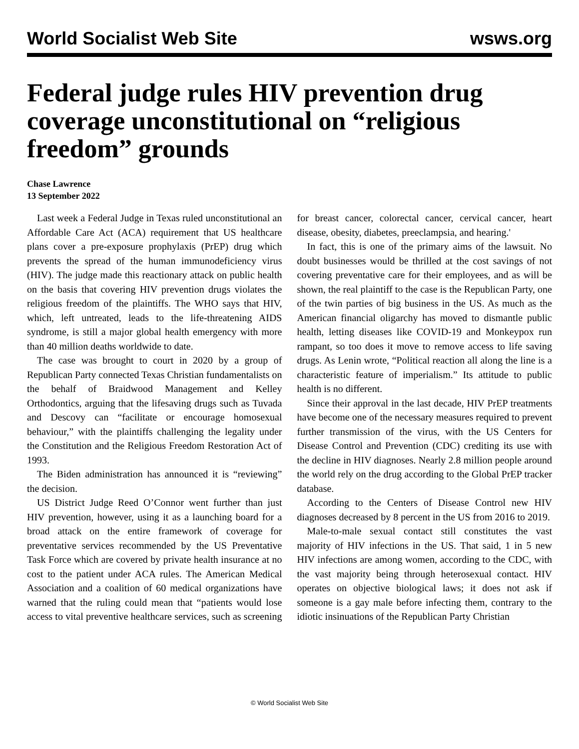World Socialist Web Site wsws.org
Federal judge rules HIV prevention drug coverage unconstitutional on “religious freedom” grounds
Chase Lawrence
13 September 2022
Last week a Federal Judge in Texas ruled unconstitutional an Affordable Care Act (ACA) requirement that US healthcare plans cover a pre-exposure prophylaxis (PrEP) drug which prevents the spread of the human immunodeficiency virus (HIV). The judge made this reactionary attack on public health on the basis that covering HIV prevention drugs violates the religious freedom of the plaintiffs. The WHO says that HIV, which, left untreated, leads to the life-threatening AIDS syndrome, is still a major global health emergency with more than 40 million deaths worldwide to date.
The case was brought to court in 2020 by a group of Republican Party connected Texas Christian fundamentalists on the behalf of Braidwood Management and Kelley Orthodontics, arguing that the lifesaving drugs such as Tuvada and Descovy can “facilitate or encourage homosexual behaviour,” with the plaintiffs challenging the legality under the Constitution and the Religious Freedom Restoration Act of 1993.
The Biden administration has announced it is “reviewing” the decision.
US District Judge Reed O’Connor went further than just HIV prevention, however, using it as a launching board for a broad attack on the entire framework of coverage for preventative services recommended by the US Preventative Task Force which are covered by private health insurance at no cost to the patient under ACA rules. The American Medical Association and a coalition of 60 medical organizations have warned that the ruling could mean that “patients would lose access to vital preventive healthcare services, such as screening for breast cancer, colorectal cancer, cervical cancer, heart disease, obesity, diabetes, preeclampsia, and hearing.'
In fact, this is one of the primary aims of the lawsuit. No doubt businesses would be thrilled at the cost savings of not covering preventative care for their employees, and as will be shown, the real plaintiff to the case is the Republican Party, one of the twin parties of big business in the US. As much as the American financial oligarchy has moved to dismantle public health, letting diseases like COVID-19 and Monkeypox run rampant, so too does it move to remove access to life saving drugs. As Lenin wrote, “Political reaction all along the line is a characteristic feature of imperialism.” Its attitude to public health is no different.
Since their approval in the last decade, HIV PrEP treatments have become one of the necessary measures required to prevent further transmission of the virus, with the US Centers for Disease Control and Prevention (CDC) crediting its use with the decline in HIV diagnoses. Nearly 2.8 million people around the world rely on the drug according to the Global PrEP tracker database.
According to the Centers of Disease Control new HIV diagnoses decreased by 8 percent in the US from 2016 to 2019.
Male-to-male sexual contact still constitutes the vast majority of HIV infections in the US. That said, 1 in 5 new HIV infections are among women, according to the CDC, with the vast majority being through heterosexual contact. HIV operates on objective biological laws; it does not ask if someone is a gay male before infecting them, contrary to the idiotic insinuations of the Republican Party Christian
© World Socialist Web Site